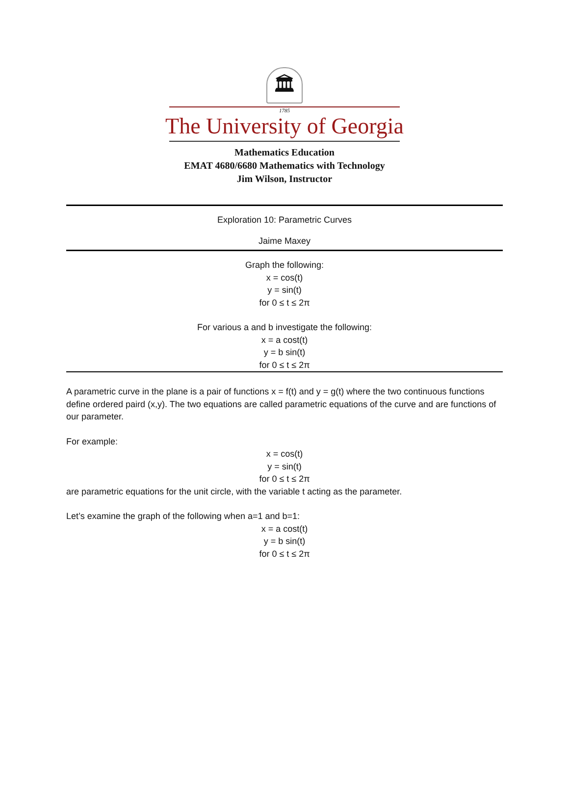🏛
1785
The University of Georgia
Mathematics Education
EMAT 4680/6680 Mathematics with Technology
Jim Wilson, Instructor
Exploration 10: Parametric Curves
Jaime Maxey
Graph the following:
x = cos(t)
y = sin(t)
for 0 ≤ t ≤ 2π
For various a and b investigate the following:
x = a cost(t)
y = b sin(t)
for 0 ≤ t ≤ 2π
A parametric curve in the plane is a pair of functions x = f(t) and y = g(t) where the two continuous functions define ordered paird (x,y). The two equations are called parametric equations of the curve and are functions of our parameter.
For example:
x = cos(t)
y = sin(t)
for 0 ≤ t ≤ 2π
are parametric equations for the unit circle, with the variable t acting as the parameter.
Let’s examine the graph of the following when a=1 and b=1:
x = a cost(t)
y = b sin(t)
for 0 ≤ t ≤ 2π